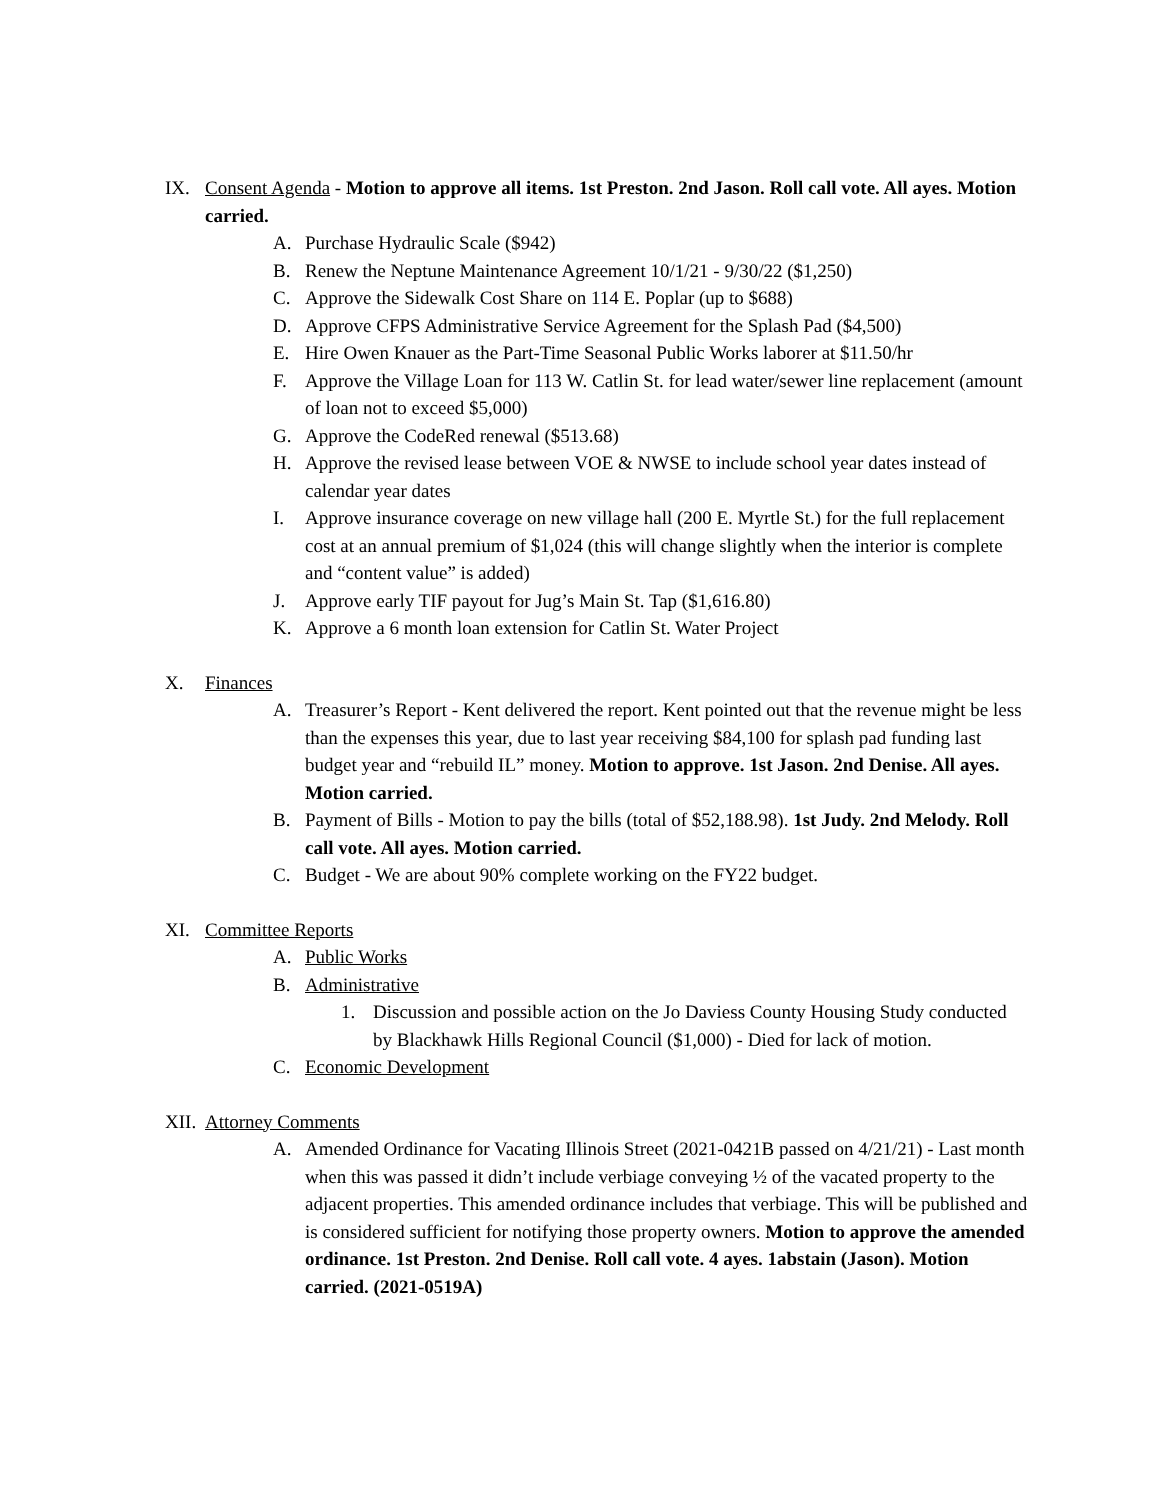IX. Consent Agenda - Motion to approve all items. 1st Preston. 2nd Jason. Roll call vote. All ayes. Motion carried.
A. Purchase Hydraulic Scale ($942)
B. Renew the Neptune Maintenance Agreement 10/1/21 - 9/30/22 ($1,250)
C. Approve the Sidewalk Cost Share on 114 E. Poplar (up to $688)
D. Approve CFPS Administrative Service Agreement for the Splash Pad ($4,500)
E. Hire Owen Knauer as the Part-Time Seasonal Public Works laborer at $11.50/hr
F. Approve the Village Loan for 113 W. Catlin St. for lead water/sewer line replacement (amount of loan not to exceed $5,000)
G. Approve the CodeRed renewal ($513.68)
H. Approve the revised lease between VOE & NWSE to include school year dates instead of calendar year dates
I. Approve insurance coverage on new village hall (200 E. Myrtle St.) for the full replacement cost at an annual premium of $1,024 (this will change slightly when the interior is complete and “content value” is added)
J. Approve early TIF payout for Jug’s Main St. Tap ($1,616.80)
K. Approve a 6 month loan extension for Catlin St. Water Project
X. Finances
A. Treasurer’s Report - Kent delivered the report. Kent pointed out that the revenue might be less than the expenses this year, due to last year receiving $84,100 for splash pad funding last budget year and “rebuild IL” money. Motion to approve. 1st Jason. 2nd Denise. All ayes. Motion carried.
B. Payment of Bills - Motion to pay the bills (total of $52,188.98). 1st Judy. 2nd Melody. Roll call vote. All ayes. Motion carried.
C. Budget - We are about 90% complete working on the FY22 budget.
XI. Committee Reports
A. Public Works
B. Administrative
1. Discussion and possible action on the Jo Daviess County Housing Study conducted by Blackhawk Hills Regional Council ($1,000) - Died for lack of motion.
C. Economic Development
XII. Attorney Comments
A. Amended Ordinance for Vacating Illinois Street (2021-0421B passed on 4/21/21) - Last month when this was passed it didn’t include verbiage conveying ½ of the vacated property to the adjacent properties. This amended ordinance includes that verbiage. This will be published and is considered sufficient for notifying those property owners. Motion to approve the amended ordinance. 1st Preston. 2nd Denise. Roll call vote. 4 ayes. 1abstain (Jason). Motion carried. (2021-0519A)